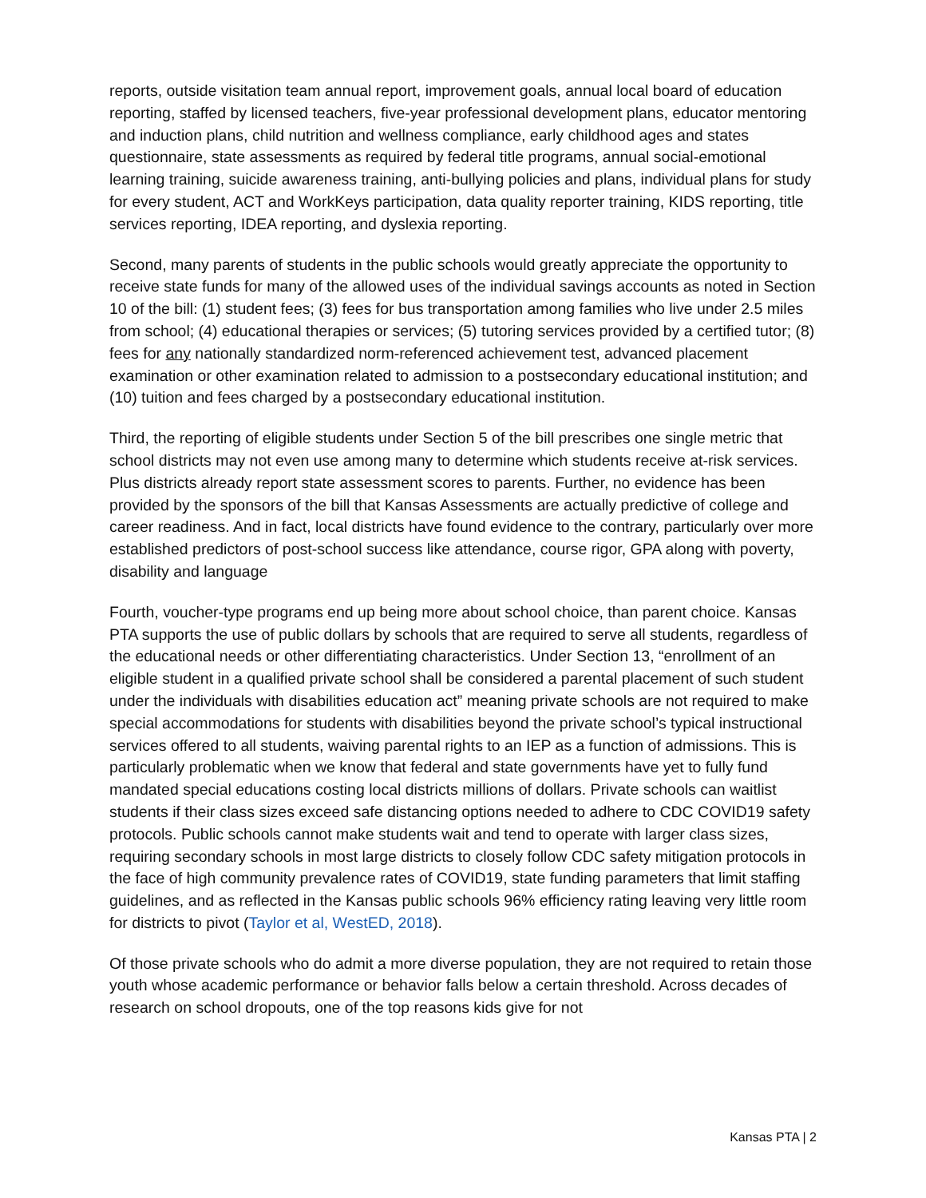reports, outside visitation team annual report, improvement goals, annual local board of education reporting, staffed by licensed teachers, five-year professional development plans, educator mentoring and induction plans, child nutrition and wellness compliance, early childhood ages and states questionnaire, state assessments as required by federal title programs, annual social-emotional learning training, suicide awareness training, anti-bullying policies and plans, individual plans for study for every student, ACT and WorkKeys participation, data quality reporter training, KIDS reporting, title services reporting, IDEA reporting, and dyslexia reporting.
Second, many parents of students in the public schools would greatly appreciate the opportunity to receive state funds for many of the allowed uses of the individual savings accounts as noted in Section 10 of the bill: (1) student fees; (3) fees for bus transportation among families who live under 2.5 miles from school; (4) educational therapies or services; (5) tutoring services provided by a certified tutor; (8) fees for any nationally standardized norm-referenced achievement test, advanced placement examination or other examination related to admission to a postsecondary educational institution; and (10) tuition and fees charged by a postsecondary educational institution.
Third, the reporting of eligible students under Section 5 of the bill prescribes one single metric that school districts may not even use among many to determine which students receive at-risk services. Plus districts already report state assessment scores to parents. Further, no evidence has been provided by the sponsors of the bill that Kansas Assessments are actually predictive of college and career readiness. And in fact, local districts have found evidence to the contrary, particularly over more established predictors of post-school success like attendance, course rigor, GPA along with poverty, disability and language
Fourth, voucher-type programs end up being more about school choice, than parent choice. Kansas PTA supports the use of public dollars by schools that are required to serve all students, regardless of the educational needs or other differentiating characteristics. Under Section 13, “enrollment of an eligible student in a qualified private school shall be considered a parental placement of such student under the individuals with disabilities education act” meaning private schools are not required to make special accommodations for students with disabilities beyond the private school’s typical instructional services offered to all students, waiving parental rights to an IEP as a function of admissions. This is particularly problematic when we know that federal and state governments have yet to fully fund mandated special educations costing local districts millions of dollars. Private schools can waitlist students if their class sizes exceed safe distancing options needed to adhere to CDC COVID19 safety protocols. Public schools cannot make students wait and tend to operate with larger class sizes, requiring secondary schools in most large districts to closely follow CDC safety mitigation protocols in the face of high community prevalence rates of COVID19, state funding parameters that limit staffing guidelines, and as reflected in the Kansas public schools 96% efficiency rating leaving very little room for districts to pivot (Taylor et al, WestED, 2018).
Of those private schools who do admit a more diverse population, they are not required to retain those youth whose academic performance or behavior falls below a certain threshold. Across decades of research on school dropouts, one of the top reasons kids give for not
Kansas PTA | 2